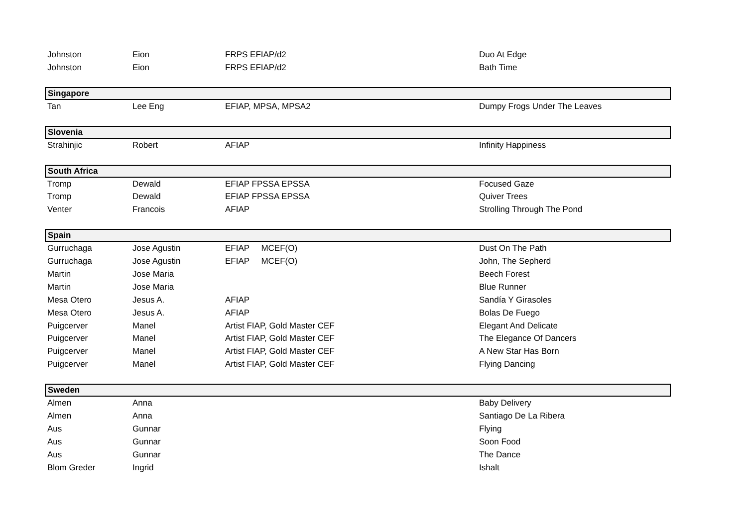| Johnston | Eion | FRPS EFIAP/d2 | Duo At Edge |
| Johnston | Eion | FRPS EFIAP/d2 | Bath Time |
| Singapore | | | |
| Tan | Lee Eng | EFIAP, MPSA, MPSA2 | Dumpy Frogs Under The Leaves |
| Slovenia | | | |
| Strahinjic | Robert | AFIAP | Infinity Happiness |
| South Africa | | | |
| Tromp | Dewald | EFIAP FPSSA EPSSA | Focused Gaze |
| Tromp | Dewald | EFIAP FPSSA EPSSA | Quiver Trees |
| Venter | Francois | AFIAP | Strolling Through The Pond |
| Spain | | | |
| Gurruchaga | Jose Agustin | EFIAP MCEF(O) | Dust On The Path |
| Gurruchaga | Jose Agustin | EFIAP MCEF(O) | John, The Sepherd |
| Martin | Jose Maria | | Beech Forest |
| Martin | Jose Maria | | Blue Runner |
| Mesa Otero | Jesus A. | AFIAP | Sandía Y Girasoles |
| Mesa Otero | Jesus A. | AFIAP | Bolas De Fuego |
| Puigcerver | Manel | Artist FIAP, Gold Master CEF | Elegant And Delicate |
| Puigcerver | Manel | Artist FIAP, Gold Master CEF | The Elegance Of Dancers |
| Puigcerver | Manel | Artist FIAP, Gold Master CEF | A New Star Has Born |
| Puigcerver | Manel | Artist FIAP, Gold Master CEF | Flying Dancing |
| Sweden | | | |
| Almen | Anna | | Baby Delivery |
| Almen | Anna | | Santiago De La Ribera |
| Aus | Gunnar | | Flying |
| Aus | Gunnar | | Soon Food |
| Aus | Gunnar | | The Dance |
| Blom Greder | Ingrid | | Ishalt |